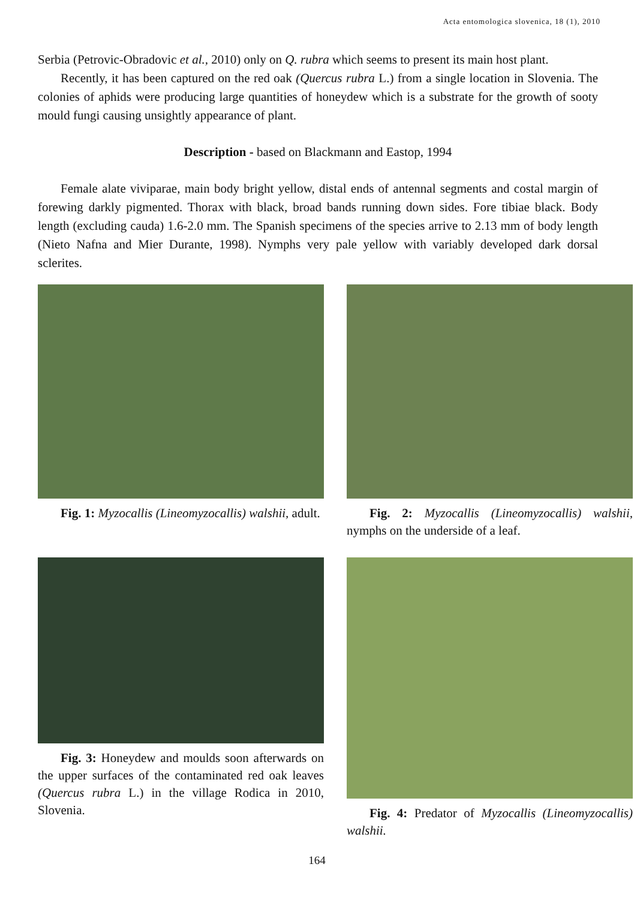Acta entomologica slovenica, 18 (1), 2010
Serbia (Petrovic-Obradovic et al., 2010) only on Q. rubra which seems to present its main host plant.
Recently, it has been captured on the red oak (Quercus rubra L.) from a single location in Slovenia. The colonies of aphids were producing large quantities of honeydew which is a substrate for the growth of sooty mould fungi causing unsightly appearance of plant.
Description - based on Blackmann and Eastop, 1994
Female alate viviparae, main body bright yellow, distal ends of antennal segments and costal margin of forewing darkly pigmented. Thorax with black, broad bands running down sides. Fore tibiae black. Body length (excluding cauda) 1.6-2.0 mm. The Spanish specimens of the species arrive to 2.13 mm of body length (Nieto Nafna and Mier Durante, 1998). Nymphs very pale yellow with variably developed dark dorsal sclerites.
Fig. 1: Myzocallis (Lineomyzocallis) walshii, adult.
Fig. 2: Myzocallis (Lineomyzocallis) walshii, nymphs on the underside of a leaf.
Fig. 3: Honeydew and moulds soon afterwards on the upper surfaces of the contaminated red oak leaves (Quercus rubra L.) in the village Rodica in 2010, Slovenia.
Fig. 4: Predator of Myzocallis (Lineomyzocallis) walshii.
164